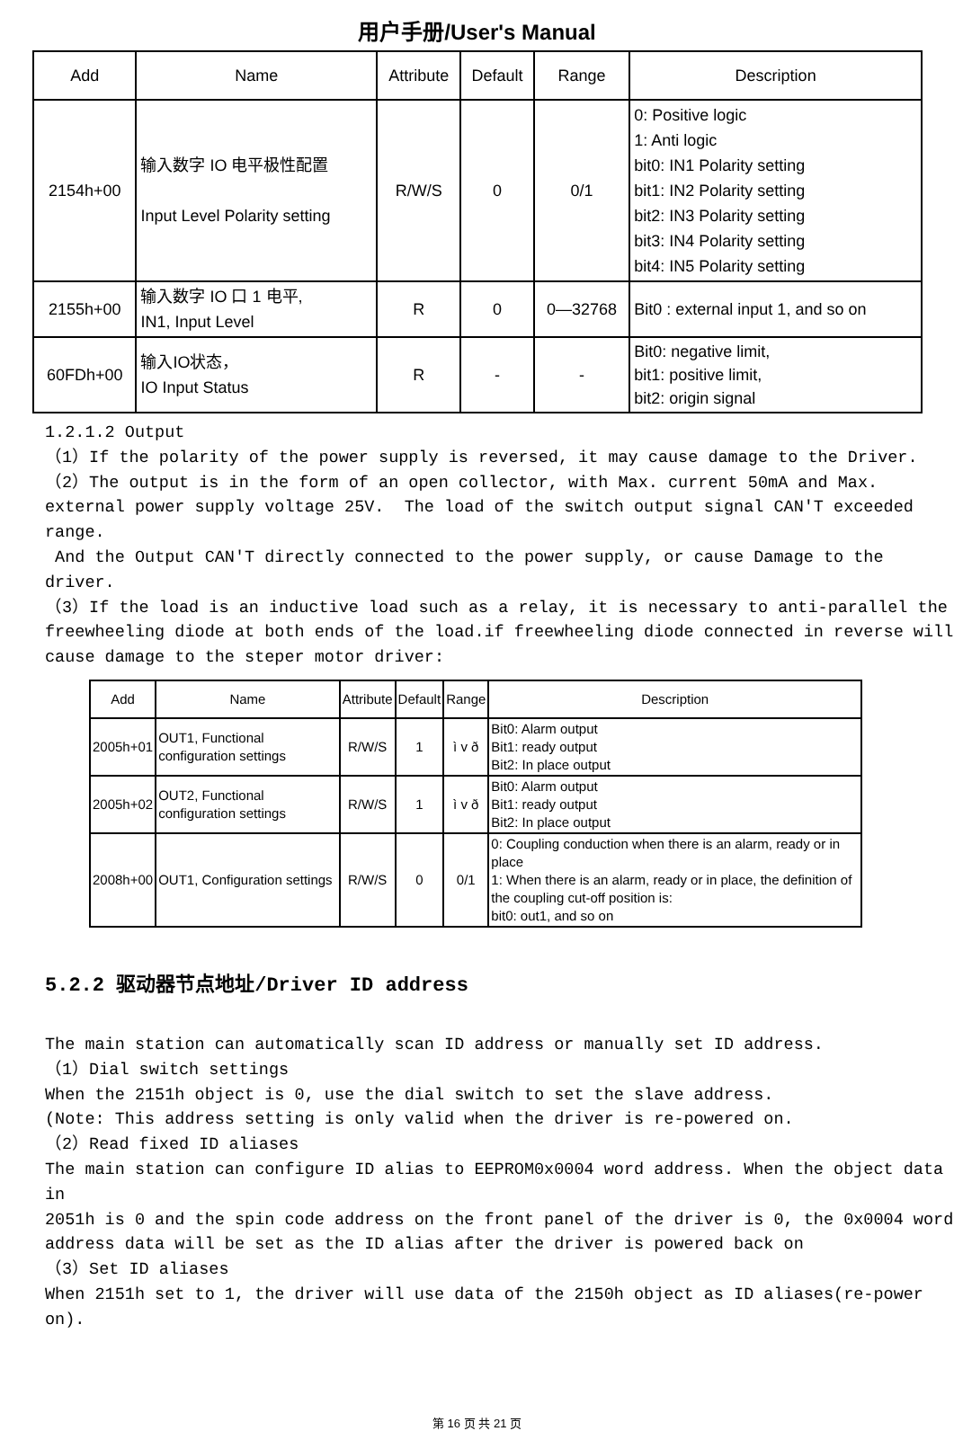用户手册/User's Manual
| Add | Name | Attribute | Default | Range | Description |
| --- | --- | --- | --- | --- | --- |
| 2154h+00 | 输入数字 IO 电平极性配置 Input Level Polarity setting | R/W/S | 0 | 0/1 | 0: Positive logic 1: Anti logic bit0: IN1 Polarity setting bit1: IN2 Polarity setting bit2: IN3 Polarity setting bit3: IN4 Polarity setting bit4: IN5 Polarity setting |
| 2155h+00 | 输入数字 IO 口 1 电平, IN1, Input Level | R | 0 | 0—32768 | Bit0 : external input 1, and so on |
| 60FDh+00 | 输入IO状态， IO Input Status | R | - | - | Bit0: negative limit, bit1: positive limit, bit2: origin signal |
1.2.1.2 Output （1）If the polarity of the power supply is reversed, it may cause damage to the Driver. （2）The output is in the form of an open collector, with Max. current 50mA and Max. external power supply voltage 25V. The load of the switch output signal CAN'T exceeded range. And the Output CAN'T directly connected to the power supply, or cause Damage to the driver. （3）If the load is an inductive load such as a relay, it is necessary to anti-parallel the freewheeling diode at both ends of the load.if freewheeling diode connected in reverse will cause damage to the steper motor driver:
| Add | Name | Attribute | Default | Range | Description |
| --- | --- | --- | --- | --- | --- |
| 2005h+01 | OUT1, Functional configuration settings | R/W/S | 1 | ì v ð | Bit0: Alarm output Bit1: ready output Bit2: In place output |
| 2005h+02 | OUT2, Functional configuration settings | R/W/S | 1 | ì v ð | Bit0: Alarm output Bit1: ready output Bit2: In place output |
| 2008h+00 | OUT1, Configuration settings | R/W/S | 0 | 0/1 | 0: Coupling conduction when there is an alarm, ready or in place 1: When there is an alarm, ready or in place, the definition of the coupling cut-off position is: bit0: out1, and so on |
5.2.2 驱动器节点地址/Driver ID address
The main station can automatically scan ID address or manually set ID address. （1）Dial switch settings When the 2151h object is 0, use the dial switch to set the slave address. (Note: This address setting is only valid when the driver is re-powered on. （2）Read fixed ID aliases The main station can configure ID alias to EEPROM0x0004 word address. When the object data in 2051h is 0 and the spin code address on the front panel of the driver is 0, the 0x0004 word address data will be set as the ID alias after the driver is powered back on （3）Set ID aliases When 2151h set to 1, the driver will use data of the 2150h object as ID aliases(re-power on).
第 16 页 共 21 页